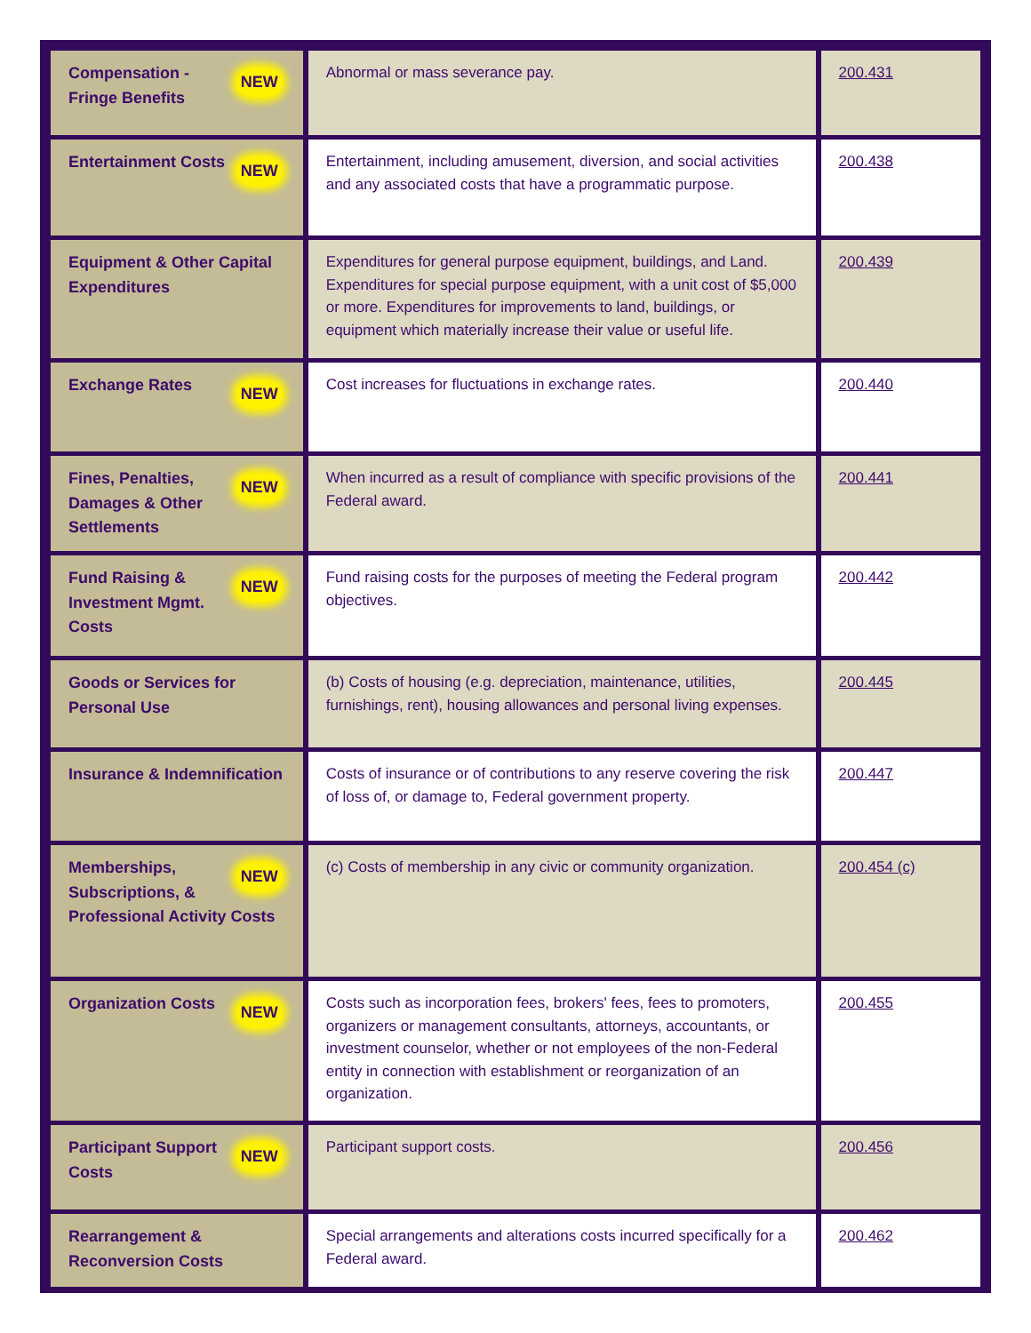| NEW Compensation - Fringe Benefits | Abnormal or mass severance pay. | 200.431 |
| NEW Entertainment Costs | Entertainment, including amusement, diversion, and social activities and any associated costs that have a programmatic purpose. | 200.438 |
| Equipment & Other Capital Expenditures | Expenditures for general purpose equipment, buildings, and Land. Expenditures for special purpose equipment, with a unit cost of $5,000 or more. Expenditures for improvements to land, buildings, or equipment which materially increase their value or useful life. | 200.439 |
| NEW Exchange Rates | Cost increases for fluctuations in exchange rates. | 200.440 |
| NEW Fines, Penalties, Damages & Other Settlements | When incurred as a result of compliance with specific provisions of the Federal award. | 200.441 |
| NEW Fund Raising & Investment Mgmt. Costs | Fund raising costs for the purposes of meeting the Federal program objectives. | 200.442 |
| Goods or Services for Personal Use | (b) Costs of housing (e.g. depreciation, maintenance, utilities, furnishings, rent), housing allowances and personal living expenses. | 200.445 |
| Insurance & Indemnification | Costs of insurance or of contributions to any reserve covering the risk of loss of, or damage to, Federal government property. | 200.447 |
| NEW Memberships, Subscriptions, & Professional Activity Costs | (c) Costs of membership in any civic or community organization. | 200.454 (c) |
| NEW Organization Costs | Costs such as incorporation fees, brokers' fees, fees to promoters, organizers or management consultants, attorneys, accountants, or investment counselor, whether or not employees of the non-Federal entity in connection with establishment or reorganization of an organization. | 200.455 |
| NEW Participant Support Costs | Participant support costs. | 200.456 |
| Rearrangement & Reconversion Costs | Special arrangements and alterations costs incurred specifically for a Federal award. | 200.462 |